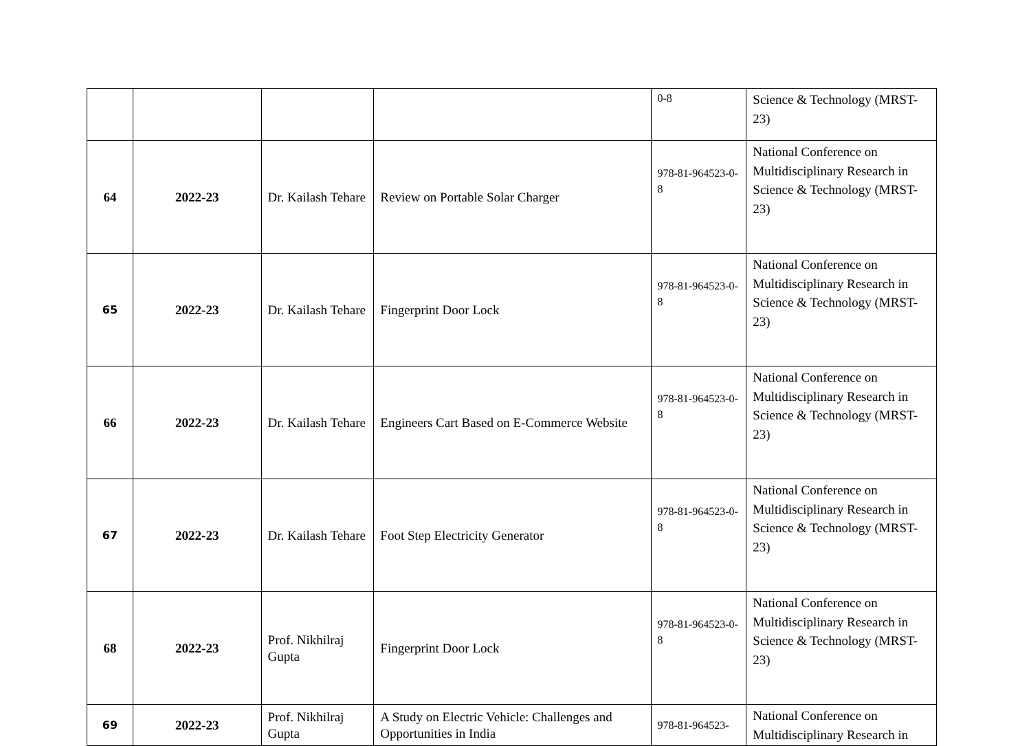| | | | | 0-8 | Science & Technology (MRST-23) |
| 64 | 2022-23 | Dr. Kailash Tehare | Review on Portable Solar Charger | 978-81-964523-0-8 | National Conference on Multidisciplinary Research in Science & Technology (MRST-23) |
| 65 | 2022-23 | Dr. Kailash Tehare | Fingerprint Door Lock | 978-81-964523-0-8 | National Conference on Multidisciplinary Research in Science & Technology (MRST-23) |
| 66 | 2022-23 | Dr. Kailash Tehare | Engineers Cart Based on E-Commerce Website | 978-81-964523-0-8 | National Conference on Multidisciplinary Research in Science & Technology (MRST-23) |
| 67 | 2022-23 | Dr. Kailash Tehare | Foot Step Electricity Generator | 978-81-964523-0-8 | National Conference on Multidisciplinary Research in Science & Technology (MRST-23) |
| 68 | 2022-23 | Prof. Nikhilraj Gupta | Fingerprint Door Lock | 978-81-964523-0-8 | National Conference on Multidisciplinary Research in Science & Technology (MRST-23) |
| 69 | 2022-23 | Prof. Nikhilraj Gupta | A Study on Electric Vehicle: Challenges and Opportunities in India | 978-81-964523- | National Conference on Multidisciplinary Research in |